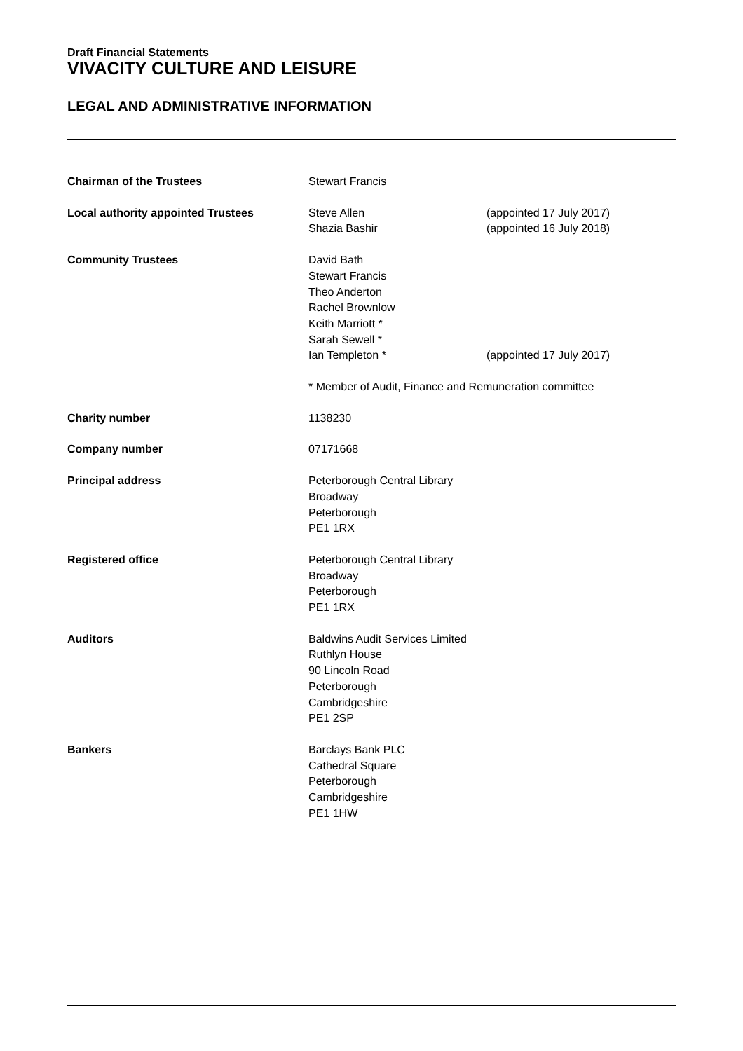Draft Financial Statements
VIVACITY CULTURE AND LEISURE
LEGAL AND ADMINISTRATIVE INFORMATION
| Chairman of the Trustees | Stewart Francis | |
| Local authority appointed Trustees | Steve Allen Shazia Bashir | (appointed 17 July 2017) (appointed 16 July 2018) |
| Community Trustees | David Bath Stewart Francis Theo Anderton Rachel Brownlow Keith Marriott * Sarah Sewell * Ian Templeton * | (appointed 17 July 2017) |
| | * Member of Audit, Finance and Remuneration committee | |
| Charity number | 1138230 | |
| Company number | 07171668 | |
| Principal address | Peterborough Central Library Broadway Peterborough PE1 1RX | |
| Registered office | Peterborough Central Library Broadway Peterborough PE1 1RX | |
| Auditors | Baldwins Audit Services Limited Ruthlyn House 90 Lincoln Road Peterborough Cambridgeshire PE1 2SP | |
| Bankers | Barclays Bank PLC Cathedral Square Peterborough Cambridgeshire PE1 1HW | |